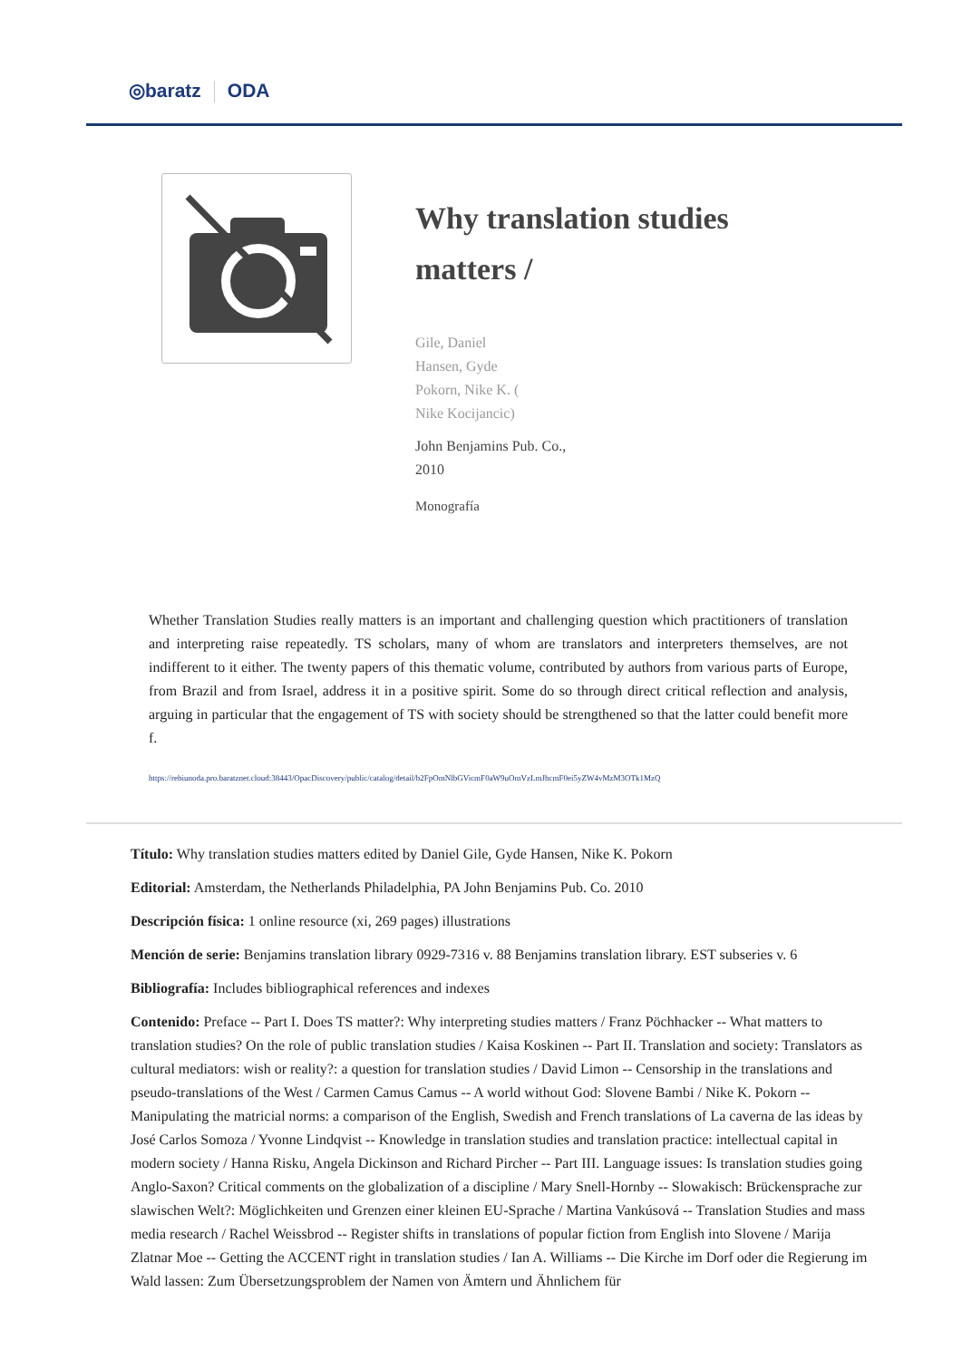◎baratz ODA
Why translation studies matters /
Gile, Daniel
Hansen, Gyde
Pokorn, Nike K. (
Nike Kocijancic)
John Benjamins Pub. Co.,
2010
Monografía
Whether Translation Studies really matters is an important and challenging question which practitioners of translation and interpreting raise repeatedly. TS scholars, many of whom are translators and interpreters themselves, are not indifferent to it either. The twenty papers of this thematic volume, contributed by authors from various parts of Europe, from Brazil and from Israel, address it in a positive spirit. Some do so through direct critical reflection and analysis, arguing in particular that the engagement of TS with society should be strengthened so that the latter could benefit more f.
https://rebiunoda.pro.baratznet.cloud:38443/OpacDiscovery/public/catalog/detail/b2FpOmNlbGVicmF0aW9uOmVzLmJhcmF0ei5yZW4vMzM3OTk1MzQ
Título: Why translation studies matters edited by Daniel Gile, Gyde Hansen, Nike K. Pokorn
Editorial: Amsterdam, the Netherlands Philadelphia, PA John Benjamins Pub. Co. 2010
Descripción física: 1 online resource (xi, 269 pages) illustrations
Mención de serie: Benjamins translation library 0929-7316 v. 88 Benjamins translation library. EST subseries v. 6
Bibliografía: Includes bibliographical references and indexes
Contenido: Preface -- Part I. Does TS matter?: Why interpreting studies matters / Franz Pöchhacker -- What matters to translation studies? On the role of public translation studies / Kaisa Koskinen -- Part II. Translation and society: Translators as cultural mediators: wish or reality?: a question for translation studies / David Limon -- Censorship in the translations and pseudo-translations of the West / Carmen Camus Camus -- A world without God: Slovene Bambi / Nike K. Pokorn -- Manipulating the matricial norms: a comparison of the English, Swedish and French translations of La caverna de las ideas by José Carlos Somoza / Yvonne Lindqvist -- Knowledge in translation studies and translation practice: intellectual capital in modern society / Hanna Risku, Angela Dickinson and Richard Pircher -- Part III. Language issues: Is translation studies going Anglo-Saxon? Critical comments on the globalization of a discipline / Mary Snell-Hornby -- Slowakisch: Brückensprache zur slawischen Welt?: Möglichkeiten und Grenzen einer kleinen EU-Sprache / Martina Vankúsová -- Translation Studies and mass media research / Rachel Weissbrod -- Register shifts in translations of popular fiction from English into Slovene / Marija Zlatnar Moe -- Getting the ACCENT right in translation studies / Ian A. Williams -- Die Kirche im Dorf oder die Regierung im Wald lassen: Zum Übersetzungsproblem der Namen von Ämtern und Ähnlichem für